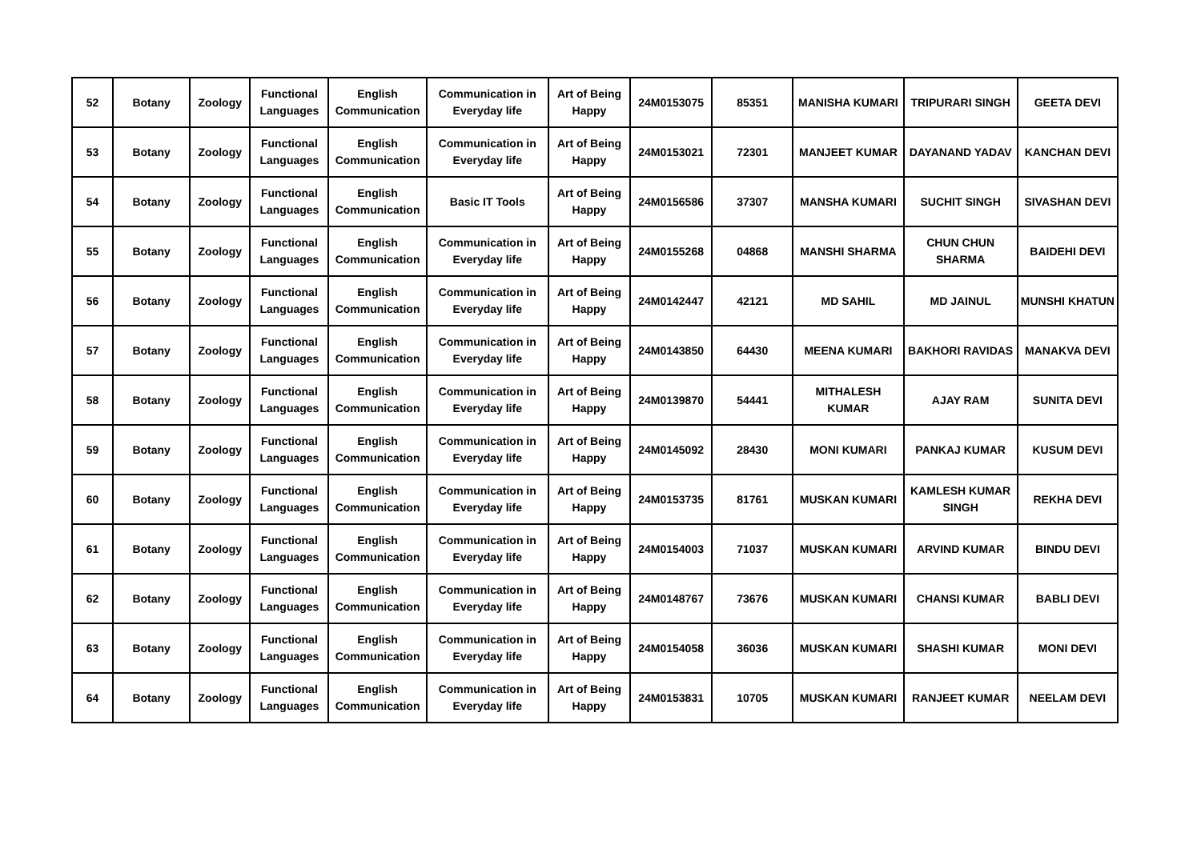| 52 | Botany | Zoology | Functional Languages | English Communication | Communication in Everyday life | Art of Being Happy | 24M0153075 | 85351 | MANISHA KUMARI | TRIPURARI SINGH | GEETA DEVI |
| 53 | Botany | Zoology | Functional Languages | English Communication | Communication in Everyday life | Art of Being Happy | 24M0153021 | 72301 | MANJEET KUMAR | DAYANAND YADAV | KANCHAN DEVI |
| 54 | Botany | Zoology | Functional Languages | English Communication | Basic IT Tools | Art of Being Happy | 24M0156586 | 37307 | MANSHA KUMARI | SUCHIT SINGH | SIVASHAN DEVI |
| 55 | Botany | Zoology | Functional Languages | English Communication | Communication in Everyday life | Art of Being Happy | 24M0155268 | 04868 | MANSHI SHARMA | CHUN CHUN SHARMA | BAIDEHI DEVI |
| 56 | Botany | Zoology | Functional Languages | English Communication | Communication in Everyday life | Art of Being Happy | 24M0142447 | 42121 | MD SAHIL | MD JAINUL | MUNSHI KHATUN |
| 57 | Botany | Zoology | Functional Languages | English Communication | Communication in Everyday life | Art of Being Happy | 24M0143850 | 64430 | MEENA KUMARI | BAKHORI RAVIDAS | MANAKVA DEVI |
| 58 | Botany | Zoology | Functional Languages | English Communication | Communication in Everyday life | Art of Being Happy | 24M0139870 | 54441 | MITHALESH KUMAR | AJAY RAM | SUNITA DEVI |
| 59 | Botany | Zoology | Functional Languages | English Communication | Communication in Everyday life | Art of Being Happy | 24M0145092 | 28430 | MONI KUMARI | PANKAJ KUMAR | KUSUM DEVI |
| 60 | Botany | Zoology | Functional Languages | English Communication | Communication in Everyday life | Art of Being Happy | 24M0153735 | 81761 | MUSKAN KUMARI | KAMLESH KUMAR SINGH | REKHA DEVI |
| 61 | Botany | Zoology | Functional Languages | English Communication | Communication in Everyday life | Art of Being Happy | 24M0154003 | 71037 | MUSKAN KUMARI | ARVIND KUMAR | BINDU DEVI |
| 62 | Botany | Zoology | Functional Languages | English Communication | Communication in Everyday life | Art of Being Happy | 24M0148767 | 73676 | MUSKAN KUMARI | CHANSI KUMAR | BABLI DEVI |
| 63 | Botany | Zoology | Functional Languages | English Communication | Communication in Everyday life | Art of Being Happy | 24M0154058 | 36036 | MUSKAN KUMARI | SHASHI KUMAR | MONI DEVI |
| 64 | Botany | Zoology | Functional Languages | English Communication | Communication in Everyday life | Art of Being Happy | 24M0153831 | 10705 | MUSKAN KUMARI | RANJEET KUMAR | NEELAM DEVI |